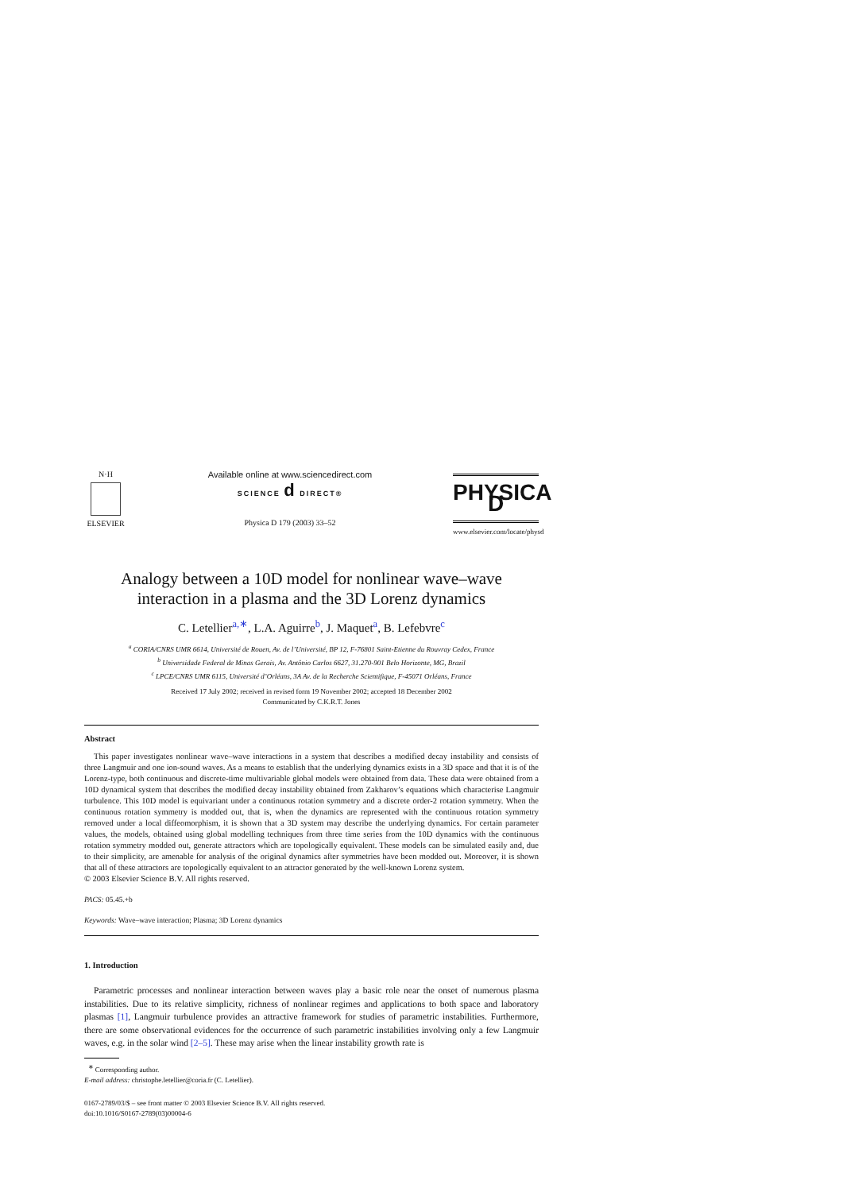N·H
ELSEVIER
Available online at www.sciencedirect.com
SCIENCE d DIRECT®
Physica D 179 (2003) 33–52
PHYSICA D
www.elsevier.com/locate/physd
Analogy between a 10D model for nonlinear wave–wave
interaction in a plasma and the 3D Lorenz dynamics
C. Letellier<sup>a,∗</sup>, L.A. Aguirre<sup>b</sup>, J. Maquet<sup>a</sup>, B. Lefebvre<sup>c</sup>
<sup>a</sup> CORIA/CNRS UMR 6614, Université de Rouen, Av. de l’Université, BP 12, F-76801 Saint-Etienne du Rouvray Cedex, France
<sup>b</sup> Universidade Federal de Minas Gerais, Av. Antônio Carlos 6627, 31.270-901 Belo Horizonte, MG, Brazil
<sup>c</sup> LPCE/CNRS UMR 6115, Université d’Orléans, 3A Av. de la Recherche Scientifique, F-45071 Orléans, France
Received 17 July 2002; received in revised form 19 November 2002; accepted 18 December 2002
Communicated by C.K.R.T. Jones
Abstract
This paper investigates nonlinear wave–wave interactions in a system that describes a modified decay instability and consists of three Langmuir and one ion-sound waves. As a means to establish that the underlying dynamics exists in a 3D space and that it is of the Lorenz-type, both continuous and discrete-time multivariable global models were obtained from data. These data were obtained from a 10D dynamical system that describes the modified decay instability obtained from Zakharov’s equations which characterise Langmuir turbulence. This 10D model is equivariant under a continuous rotation symmetry and a discrete order-2 rotation symmetry. When the continuous rotation symmetry is modded out, that is, when the dynamics are represented with the continuous rotation symmetry removed under a local diffeomorphism, it is shown that a 3D system may describe the underlying dynamics. For certain parameter values, the models, obtained using global modelling techniques from three time series from the 10D dynamics with the continuous rotation symmetry modded out, generate attractors which are topologically equivalent. These models can be simulated easily and, due to their simplicity, are amenable for analysis of the original dynamics after symmetries have been modded out. Moreover, it is shown that all of these attractors are topologically equivalent to an attractor generated by the well-known Lorenz system.
© 2003 Elsevier Science B.V. All rights reserved.
PACS: 05.45.+b
Keywords: Wave–wave interaction; Plasma; 3D Lorenz dynamics
1. Introduction
Parametric processes and nonlinear interaction between waves play a basic role near the onset of numerous plasma instabilities. Due to its relative simplicity, richness of nonlinear regimes and applications to both space and laboratory plasmas [1], Langmuir turbulence provides an attractive framework for studies of parametric instabilities. Furthermore, there are some observational evidences for the occurrence of such parametric instabilities involving only a few Langmuir waves, e.g. in the solar wind [2–5]. These may arise when the linear instability growth rate is
<sup>∗</sup> Corresponding author.
E-mail address: christophe.letellier@coria.fr (C. Letellier).
0167-2789/03/$ – see front matter © 2003 Elsevier Science B.V. All rights reserved.
doi:10.1016/S0167-2789(03)00004-6